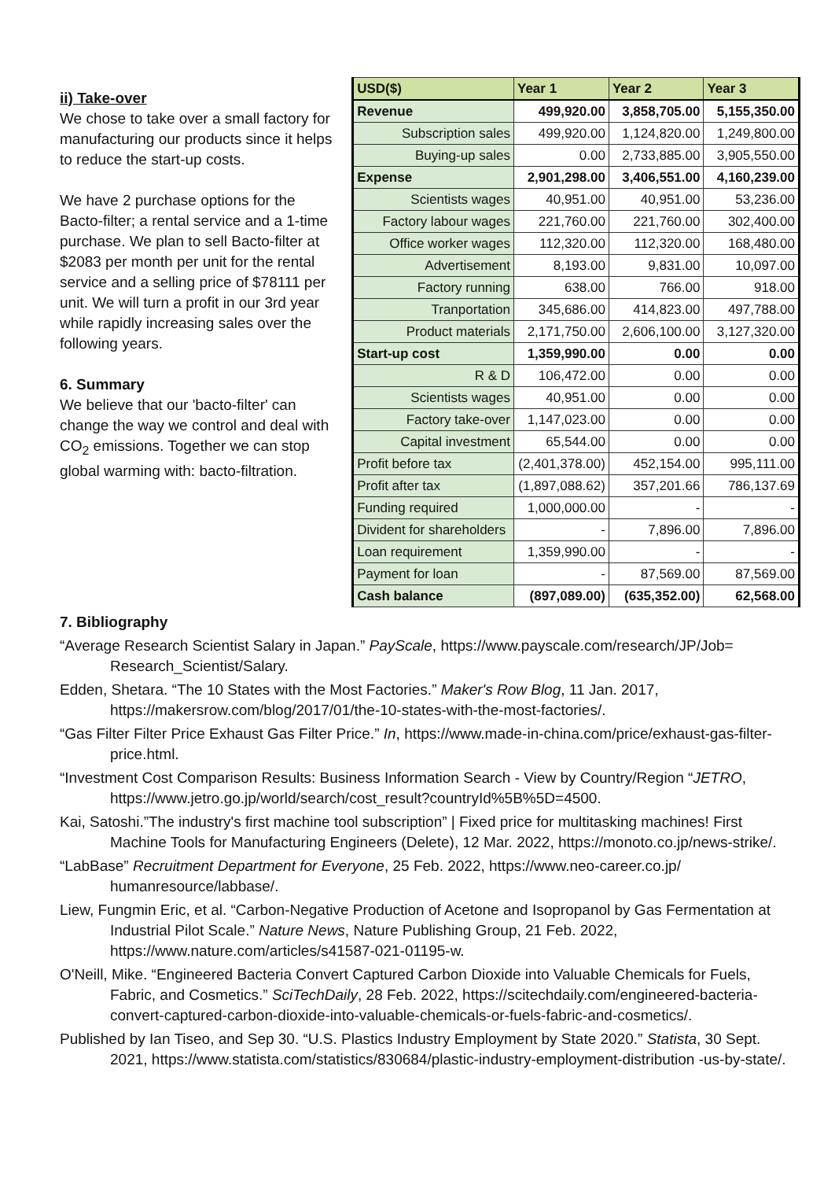ii) Take-over
We chose to take over a small factory for manufacturing our products since it helps to reduce the start-up costs.
We have 2 purchase options for the Bacto-filter; a rental service and a 1-time purchase. We plan to sell Bacto-filter at $2083 per month per unit for the rental service and a selling price of $78111 per unit. We will turn a profit in our 3rd year while rapidly increasing sales over the following years.
6. Summary
We believe that our 'bacto-filter' can change the way we control and deal with CO<sub>2</sub> emissions. Together we can stop global warming with: bacto-filtration.
| USD($) | Year 1 | Year 2 | Year 3 |
| --- | --- | --- | --- |
| Revenue | 499,920.00 | 3,858,705.00 | 5,155,350.00 |
| Subscription sales | 499,920.00 | 1,124,820.00 | 1,249,800.00 |
| Buying-up sales | 0.00 | 2,733,885.00 | 3,905,550.00 |
| Expense | 2,901,298.00 | 3,406,551.00 | 4,160,239.00 |
| Scientists wages | 40,951.00 | 40,951.00 | 53,236.00 |
| Factory labour wages | 221,760.00 | 221,760.00 | 302,400.00 |
| Office worker wages | 112,320.00 | 112,320.00 | 168,480.00 |
| Advertisement | 8,193.00 | 9,831.00 | 10,097.00 |
| Factory running | 638.00 | 766.00 | 918.00 |
| Tranportation | 345,686.00 | 414,823.00 | 497,788.00 |
| Product materials | 2,171,750.00 | 2,606,100.00 | 3,127,320.00 |
| Start-up cost | 1,359,990.00 | 0.00 | 0.00 |
| R & D | 106,472.00 | 0.00 | 0.00 |
| Scientists wages | 40,951.00 | 0.00 | 0.00 |
| Factory take-over | 1,147,023.00 | 0.00 | 0.00 |
| Capital investment | 65,544.00 | 0.00 | 0.00 |
| Profit before tax | (2,401,378.00) | 452,154.00 | 995,111.00 |
| Profit after tax | (1,897,088.62) | 357,201.66 | 786,137.69 |
| Funding required | 1,000,000.00 | - | - |
| Divident for shareholders | - | 7,896.00 | 7,896.00 |
| Loan requirement | 1,359,990.00 | - | - |
| Payment for loan | - | 87,569.00 | 87,569.00 |
| Cash balance | (897,089.00) | (635,352.00) | 62,568.00 |
7. Bibliography
“Average Research Scientist Salary in Japan.” PayScale, https://www.payscale.com/research/JP/Job= Research_Scientist/Salary.
Edden, Shetara. “The 10 States with the Most Factories.” Maker's Row Blog, 11 Jan. 2017, https://makersrow.com/blog/2017/01/the-10-states-with-the-most-factories/.
“Gas Filter Filter Price Exhaust Gas Filter Price.” In, https://www.made-in-china.com/price/exhaust-gas-filter-price.html.
“Investment Cost Comparison Results: Business Information Search - View by Country/Region “JETRO, https://www.jetro.go.jp/world/search/cost_result?countryId%5B%5D=4500.
Kai, Satoshi.”The industry's first machine tool subscription” | Fixed price for multitasking machines! First Machine Tools for Manufacturing Engineers (Delete), 12 Mar. 2022, https://monoto.co.jp/news-strike/.
“LabBase” Recruitment Department for Everyone, 25 Feb. 2022, https://www.neo-career.co.jp/ humanresource/labbase/.
Liew, Fungmin Eric, et al. “Carbon-Negative Production of Acetone and Isopropanol by Gas Fermentation at Industrial Pilot Scale.” Nature News, Nature Publishing Group, 21 Feb. 2022, https://www.nature.com/articles/s41587-021-01195-w.
O'Neill, Mike. “Engineered Bacteria Convert Captured Carbon Dioxide into Valuable Chemicals for Fuels, Fabric, and Cosmetics.” SciTechDaily, 28 Feb. 2022, https://scitechdaily.com/engineered-bacteria-convert-captured-carbon-dioxide-into-valuable-chemicals-or-fuels-fabric-and-cosmetics/.
Published by Ian Tiseo, and Sep 30. “U.S. Plastics Industry Employment by State 2020.” Statista, 30 Sept. 2021, https://www.statista.com/statistics/830684/plastic-industry-employment-distribution -us-by-state/.